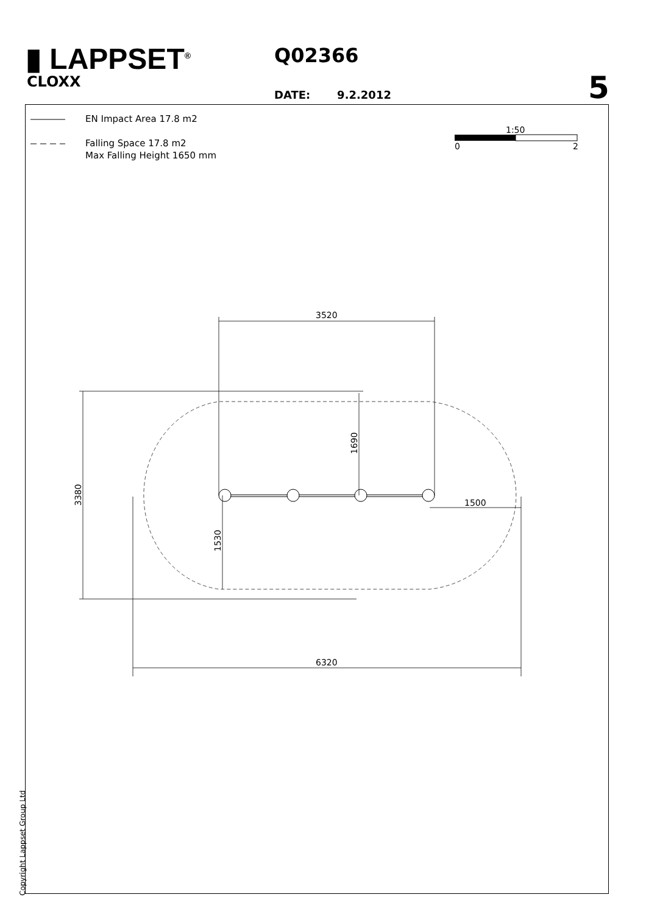▮ LAPPSET<sup>®</sup>
CLOXX
Q02366
DATE: 9.2.2012 5
EN Impact Area 17.8 m2
Falling Space 17.8 m2
Max Falling Height 1650 mm
1:50
0
2
3520
6320
1500
3380
1690
1530
Copyright Lappset Group Ltd